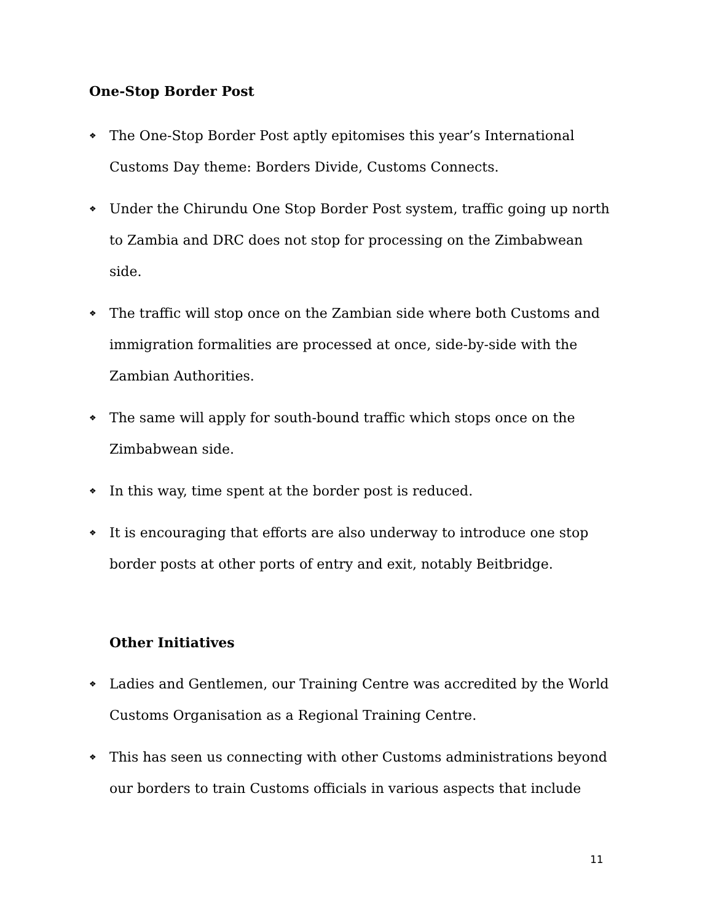One-Stop Border Post
❖ The One-Stop Border Post aptly epitomises this year’s International Customs Day theme: Borders Divide, Customs Connects.
❖ Under the Chirundu One Stop Border Post system, traffic going up north to Zambia and DRC does not stop for processing on the Zimbabwean side.
❖ The traffic will stop once on the Zambian side where both Customs and immigration formalities are processed at once, side-by-side with the Zambian Authorities.
❖ The same will apply for south-bound traffic which stops once on the Zimbabwean side.
❖ In this way, time spent at the border post is reduced.
❖ It is encouraging that efforts are also underway to introduce one stop border posts at other ports of entry and exit, notably Beitbridge.
Other Initiatives
❖ Ladies and Gentlemen, our Training Centre was accredited by the World Customs Organisation as a Regional Training Centre.
❖ This has seen us connecting with other Customs administrations beyond our borders to train Customs officials in various aspects that include
11